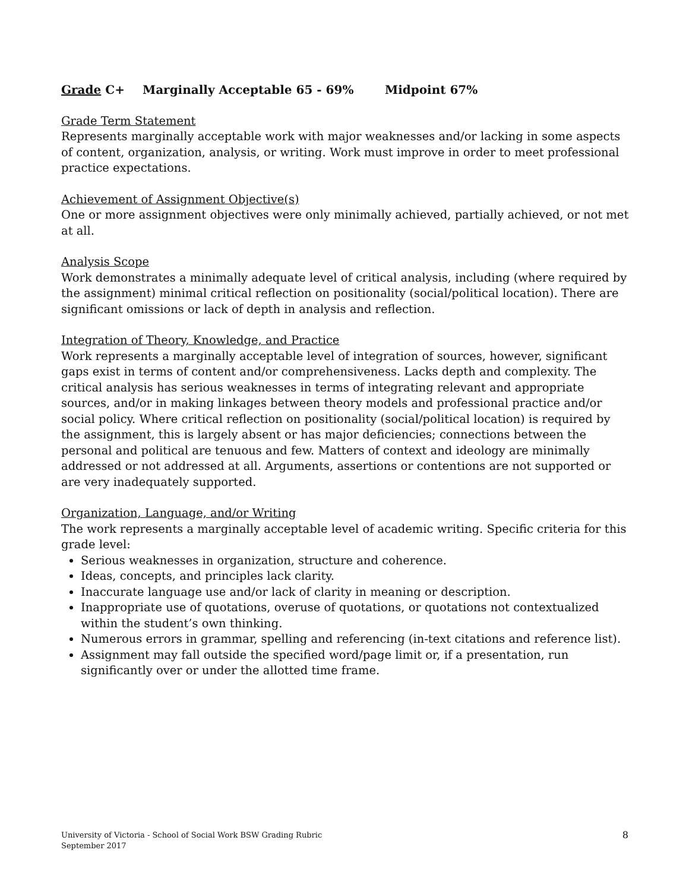Grade C+ Marginally Acceptable 65 - 69% Midpoint 67%
Grade Term Statement
Represents marginally acceptable work with major weaknesses and/or lacking in some aspects of content, organization, analysis, or writing. Work must improve in order to meet professional practice expectations.
Achievement of Assignment Objective(s)
One or more assignment objectives were only minimally achieved, partially achieved, or not met at all.
Analysis Scope
Work demonstrates a minimally adequate level of critical analysis, including (where required by the assignment) minimal critical reflection on positionality (social/political location). There are significant omissions or lack of depth in analysis and reflection.
Integration of Theory, Knowledge, and Practice
Work represents a marginally acceptable level of integration of sources, however, significant gaps exist in terms of content and/or comprehensiveness. Lacks depth and complexity. The critical analysis has serious weaknesses in terms of integrating relevant and appropriate sources, and/or in making linkages between theory models and professional practice and/or social policy. Where critical reflection on positionality (social/political location) is required by the assignment, this is largely absent or has major deficiencies; connections between the personal and political are tenuous and few. Matters of context and ideology are minimally addressed or not addressed at all. Arguments, assertions or contentions are not supported or are very inadequately supported.
Organization, Language, and/or Writing
The work represents a marginally acceptable level of academic writing. Specific criteria for this grade level:
Serious weaknesses in organization, structure and coherence.
Ideas, concepts, and principles lack clarity.
Inaccurate language use and/or lack of clarity in meaning or description.
Inappropriate use of quotations, overuse of quotations, or quotations not contextualized within the student’s own thinking.
Numerous errors in grammar, spelling and referencing (in-text citations and reference list).
Assignment may fall outside the specified word/page limit or, if a presentation, run significantly over or under the allotted time frame.
University of Victoria - School of Social Work BSW Grading Rubric
September 2017
8